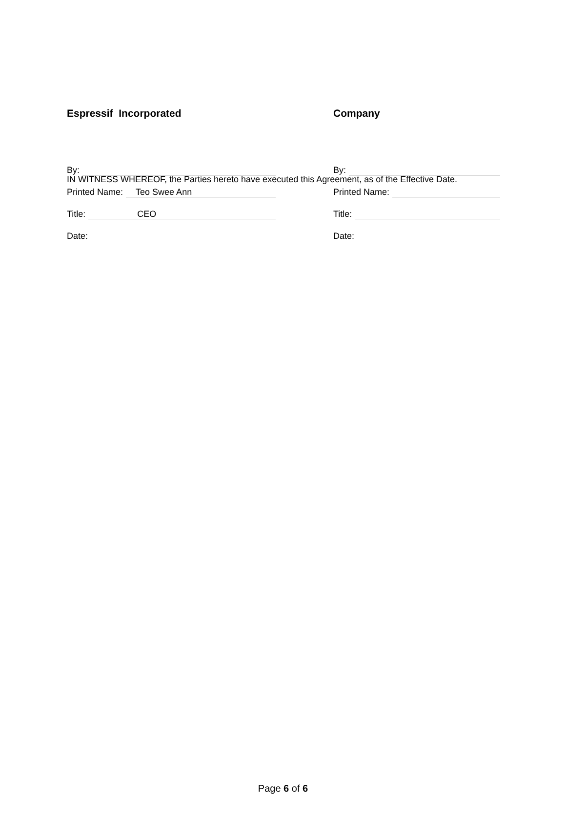IN WITNESS WHEREOF, the Parties hereto have executed this Agreement, as of the Effective Date.
Espressif Incorporated
By:
Printed Name: Teo Swee Ann
Title: CEO
Date:
Company
By:
Printed Name:
Title:
Date:
Page 6 of 6